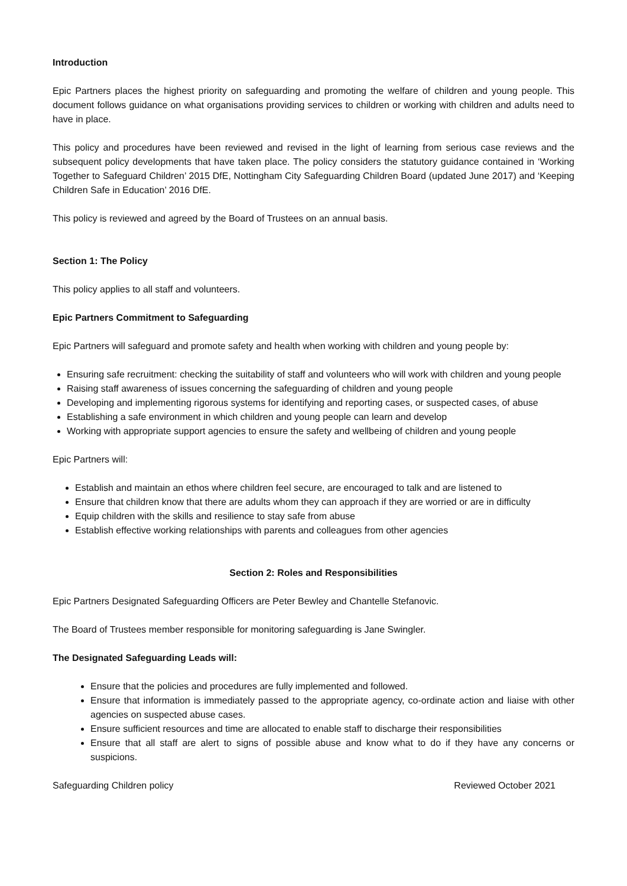Introduction
Epic Partners places the highest priority on safeguarding and promoting the welfare of children and young people. This document follows guidance on what organisations providing services to children or working with children and adults need to have in place.
This policy and procedures have been reviewed and revised in the light of learning from serious case reviews and the subsequent policy developments that have taken place. The policy considers the statutory guidance contained in ‘Working Together to Safeguard Children’ 2015 DfE, Nottingham City Safeguarding Children Board (updated June 2017) and ‘Keeping Children Safe in Education’ 2016 DfE.
This policy is reviewed and agreed by the Board of Trustees on an annual basis.
Section 1: The Policy
This policy applies to all staff and volunteers.
Epic Partners Commitment to Safeguarding
Epic Partners will safeguard and promote safety and health when working with children and young people by:
Ensuring safe recruitment: checking the suitability of staff and volunteers who will work with children and young people
Raising staff awareness of issues concerning the safeguarding of children and young people
Developing and implementing rigorous systems for identifying and reporting cases, or suspected cases, of abuse
Establishing a safe environment in which children and young people can learn and develop
Working with appropriate support agencies to ensure the safety and wellbeing of children and young people
Epic Partners will:
Establish and maintain an ethos where children feel secure, are encouraged to talk and are listened to
Ensure that children know that there are adults whom they can approach if they are worried or are in difficulty
Equip children with the skills and resilience to stay safe from abuse
Establish effective working relationships with parents and colleagues from other agencies
Section 2: Roles and Responsibilities
Epic Partners Designated Safeguarding Officers are Peter Bewley and Chantelle Stefanovic.
The Board of Trustees member responsible for monitoring safeguarding is Jane Swingler.
The Designated Safeguarding Leads will:
Ensure that the policies and procedures are fully implemented and followed.
Ensure that information is immediately passed to the appropriate agency, co-ordinate action and liaise with other agencies on suspected abuse cases.
Ensure sufficient resources and time are allocated to enable staff to discharge their responsibilities
Ensure that all staff are alert to signs of possible abuse and know what to do if they have any concerns or suspicions.
Safeguarding Children policy Reviewed October 2021